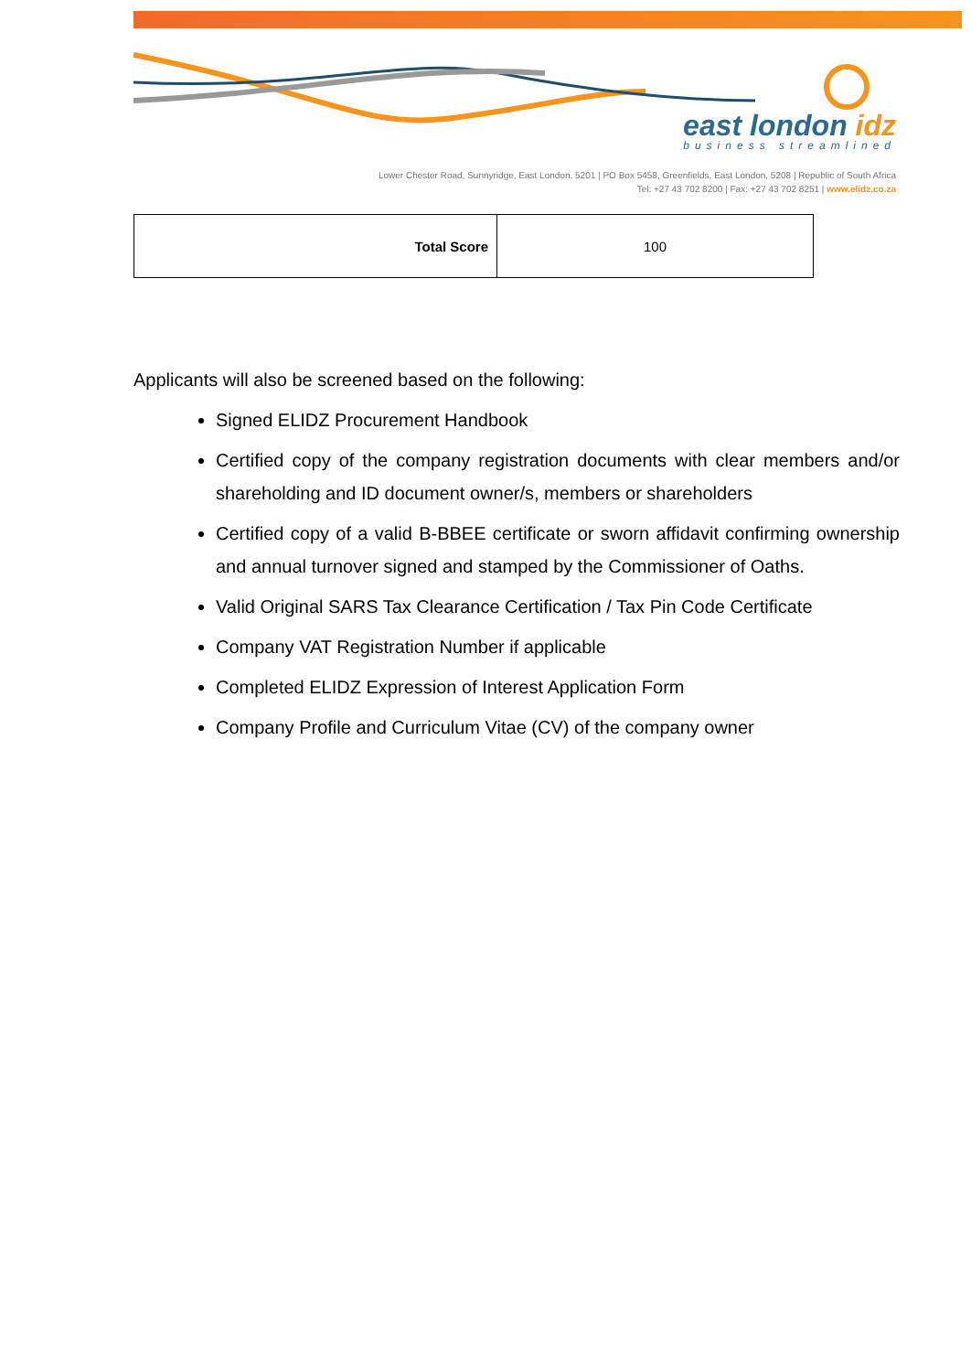east london idz
business streamlined
Lower Chester Road, Sunnyridge, East London, 5201 | PO Box 5458, Greenfields, East London, 5208 | Republic of South Africa
Tel: +27 43 702 8200 | Fax: +27 43 702 8251 | www.elidz.co.za
| Total Score | 100 |
Applicants will also be screened based on the following:
Signed ELIDZ Procurement Handbook
Certified copy of the company registration documents with clear members and/or shareholding and ID document owner/s, members or shareholders
Certified copy of a valid B-BBEE certificate or sworn affidavit confirming ownership and annual turnover signed and stamped by the Commissioner of Oaths.
Valid Original SARS Tax Clearance Certification / Tax Pin Code Certificate
Company VAT Registration Number if applicable
Completed ELIDZ Expression of Interest Application Form
Company Profile and Curriculum Vitae (CV) of the company owner